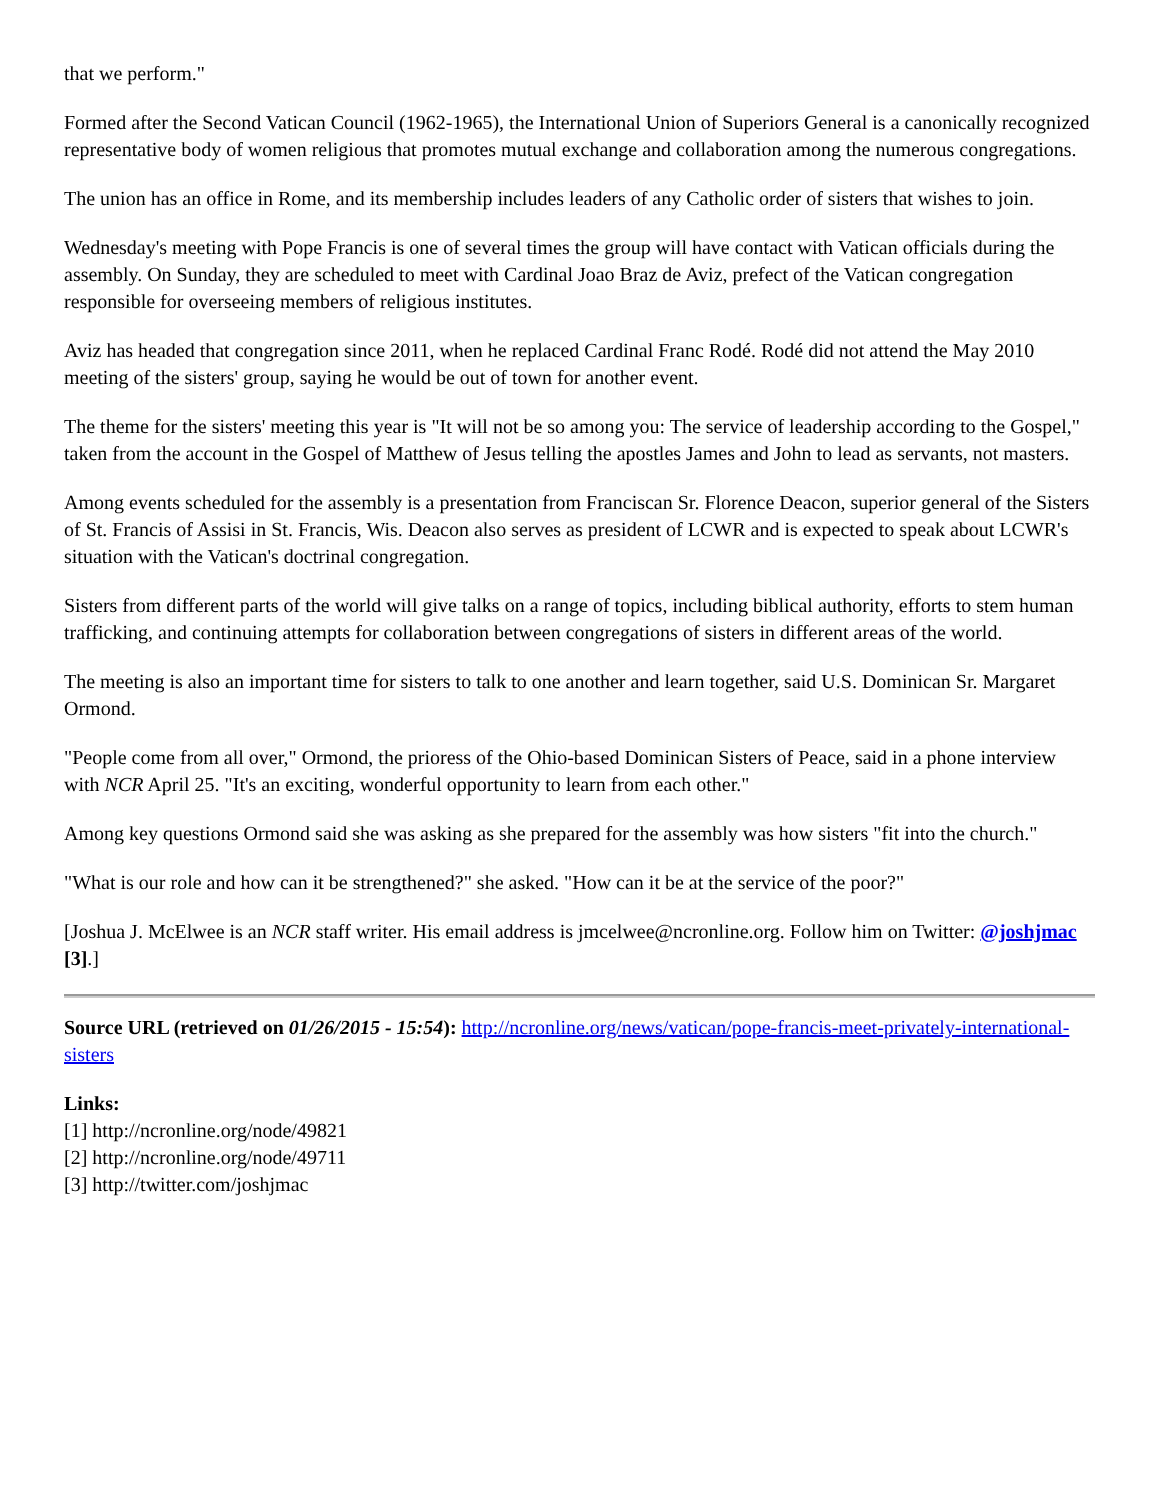that we perform."
Formed after the Second Vatican Council (1962-1965), the International Union of Superiors General is a canonically recognized representative body of women religious that promotes mutual exchange and collaboration among the numerous congregations.
The union has an office in Rome, and its membership includes leaders of any Catholic order of sisters that wishes to join.
Wednesday's meeting with Pope Francis is one of several times the group will have contact with Vatican officials during the assembly. On Sunday, they are scheduled to meet with Cardinal Joao Braz de Aviz, prefect of the Vatican congregation responsible for overseeing members of religious institutes.
Aviz has headed that congregation since 2011, when he replaced Cardinal Franc Rodé. Rodé did not attend the May 2010 meeting of the sisters' group, saying he would be out of town for another event.
The theme for the sisters' meeting this year is "It will not be so among you: The service of leadership according to the Gospel," taken from the account in the Gospel of Matthew of Jesus telling the apostles James and John to lead as servants, not masters.
Among events scheduled for the assembly is a presentation from Franciscan Sr. Florence Deacon, superior general of the Sisters of St. Francis of Assisi in St. Francis, Wis. Deacon also serves as president of LCWR and is expected to speak about LCWR's situation with the Vatican's doctrinal congregation.
Sisters from different parts of the world will give talks on a range of topics, including biblical authority, efforts to stem human trafficking, and continuing attempts for collaboration between congregations of sisters in different areas of the world.
The meeting is also an important time for sisters to talk to one another and learn together, said U.S. Dominican Sr. Margaret Ormond.
"People come from all over," Ormond, the prioress of the Ohio-based Dominican Sisters of Peace, said in a phone interview with NCR April 25. "It's an exciting, wonderful opportunity to learn from each other."
Among key questions Ormond said she was asking as she prepared for the assembly was how sisters "fit into the church."
"What is our role and how can it be strengthened?" she asked. "How can it be at the service of the poor?"
[Joshua J. McElwee is an NCR staff writer. His email address is jmcelwee@ncronline.org. Follow him on Twitter: @joshjmac [3].]
Source URL (retrieved on 01/26/2015 - 15:54): http://ncronline.org/news/vatican/pope-francis-meet-privately-international-sisters
Links:
[1] http://ncronline.org/node/49821
[2] http://ncronline.org/node/49711
[3] http://twitter.com/joshjmac